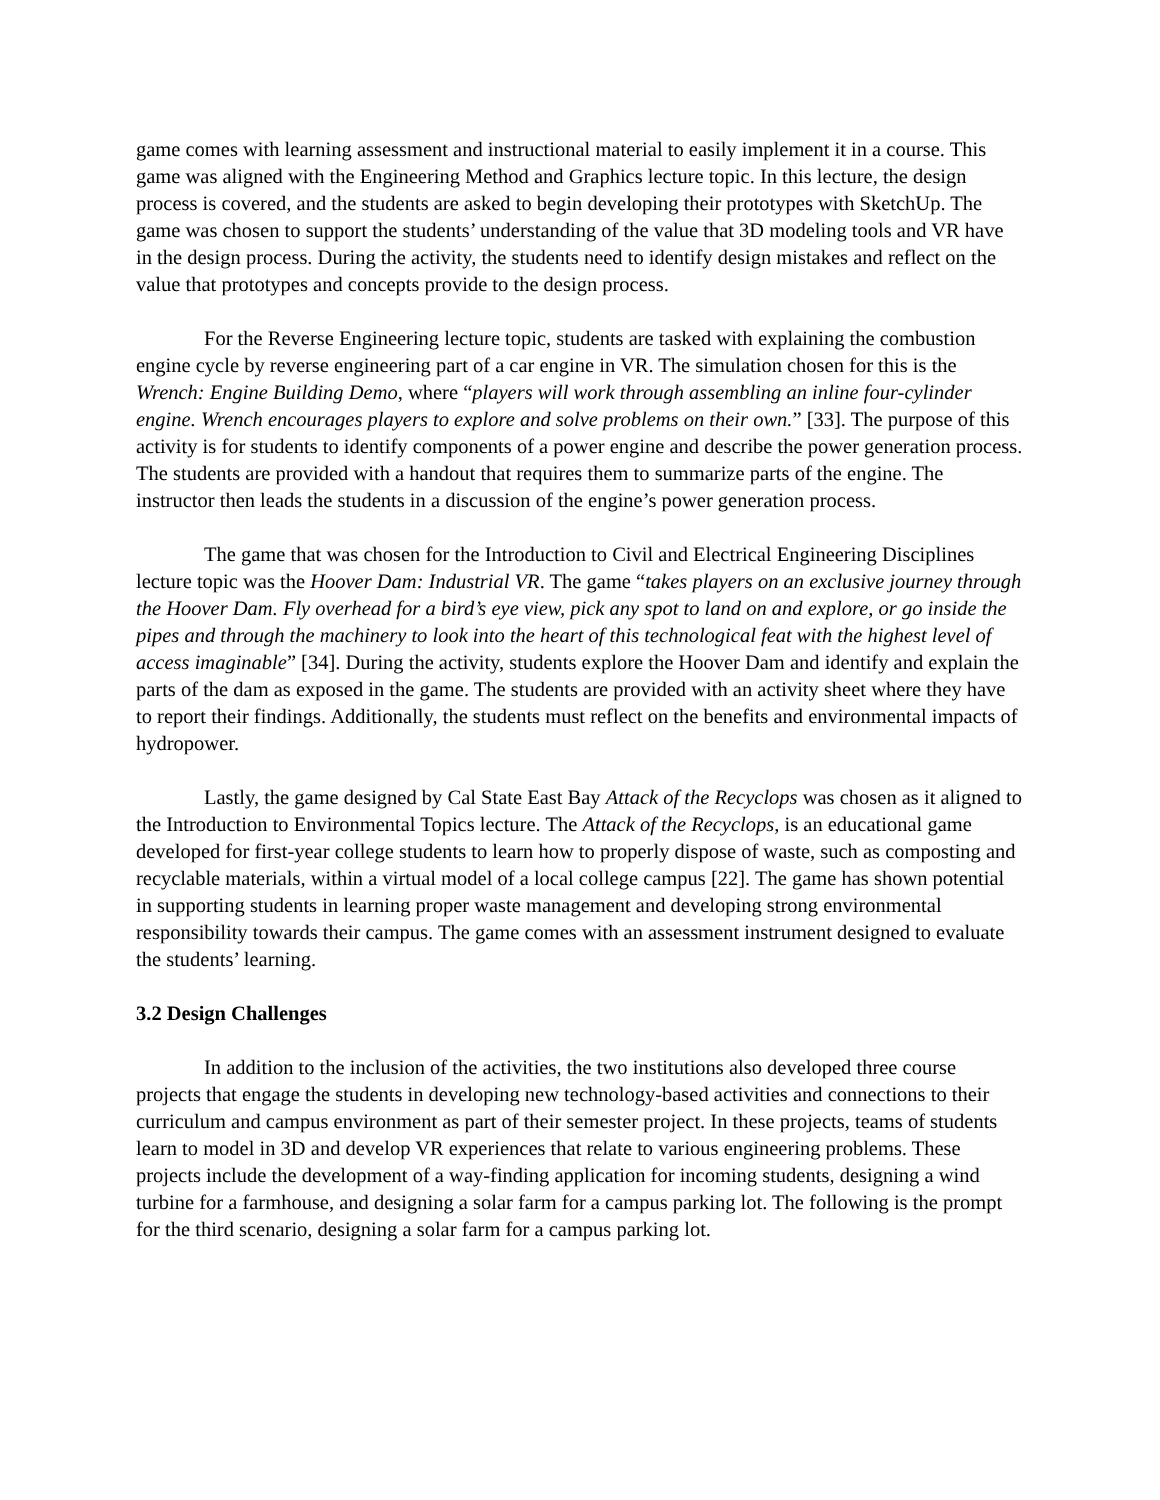game comes with learning assessment and instructional material to easily implement it in a course. This game was aligned with the Engineering Method and Graphics lecture topic. In this lecture, the design process is covered, and the students are asked to begin developing their prototypes with SketchUp. The game was chosen to support the students’ understanding of the value that 3D modeling tools and VR have in the design process. During the activity, the students need to identify design mistakes and reflect on the value that prototypes and concepts provide to the design process.
For the Reverse Engineering lecture topic, students are tasked with explaining the combustion engine cycle by reverse engineering part of a car engine in VR. The simulation chosen for this is the Wrench: Engine Building Demo, where “players will work through assembling an inline four-cylinder engine. Wrench encourages players to explore and solve problems on their own.” [33]. The purpose of this activity is for students to identify components of a power engine and describe the power generation process. The students are provided with a handout that requires them to summarize parts of the engine. The instructor then leads the students in a discussion of the engine’s power generation process.
The game that was chosen for the Introduction to Civil and Electrical Engineering Disciplines lecture topic was the Hoover Dam: Industrial VR. The game “takes players on an exclusive journey through the Hoover Dam. Fly overhead for a bird’s eye view, pick any spot to land on and explore, or go inside the pipes and through the machinery to look into the heart of this technological feat with the highest level of access imaginable” [34]. During the activity, students explore the Hoover Dam and identify and explain the parts of the dam as exposed in the game. The students are provided with an activity sheet where they have to report their findings. Additionally, the students must reflect on the benefits and environmental impacts of hydropower.
Lastly, the game designed by Cal State East Bay Attack of the Recyclops was chosen as it aligned to the Introduction to Environmental Topics lecture. The Attack of the Recyclops, is an educational game developed for first-year college students to learn how to properly dispose of waste, such as composting and recyclable materials, within a virtual model of a local college campus [22]. The game has shown potential in supporting students in learning proper waste management and developing strong environmental responsibility towards their campus. The game comes with an assessment instrument designed to evaluate the students’ learning.
3.2 Design Challenges
In addition to the inclusion of the activities, the two institutions also developed three course projects that engage the students in developing new technology-based activities and connections to their curriculum and campus environment as part of their semester project. In these projects, teams of students learn to model in 3D and develop VR experiences that relate to various engineering problems. These projects include the development of a way-finding application for incoming students, designing a wind turbine for a farmhouse, and designing a solar farm for a campus parking lot. The following is the prompt for the third scenario, designing a solar farm for a campus parking lot.